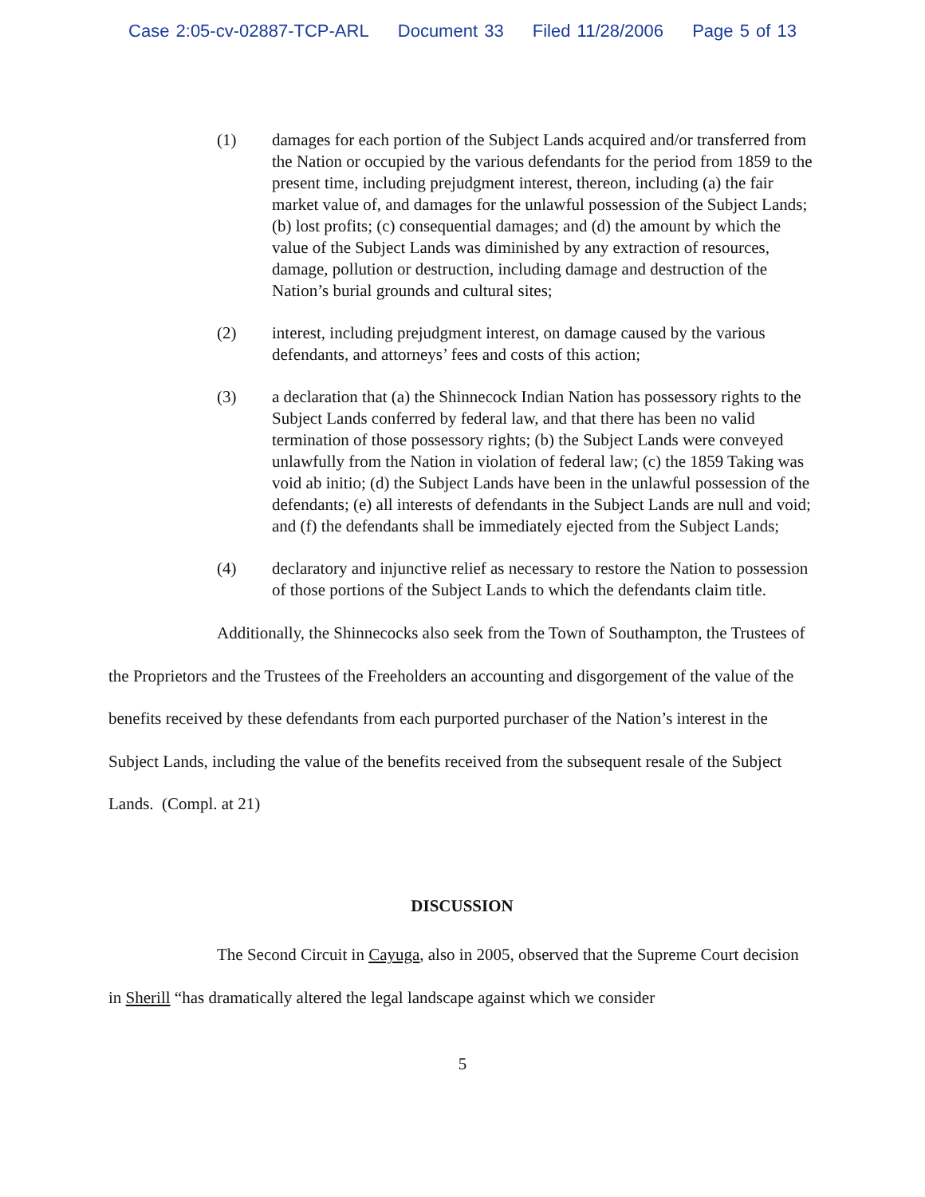Case 2:05-cv-02887-TCP-ARL Document 33 Filed 11/28/2006 Page 5 of 13
(1) damages for each portion of the Subject Lands acquired and/or transferred from the Nation or occupied by the various defendants for the period from 1859 to the present time, including prejudgment interest, thereon, including (a) the fair market value of, and damages for the unlawful possession of the Subject Lands; (b) lost profits; (c) consequential damages; and (d) the amount by which the value of the Subject Lands was diminished by any extraction of resources, damage, pollution or destruction, including damage and destruction of the Nation’s burial grounds and cultural sites;
(2) interest, including prejudgment interest, on damage caused by the various defendants, and attorneys’ fees and costs of this action;
(3) a declaration that (a) the Shinnecock Indian Nation has possessory rights to the Subject Lands conferred by federal law, and that there has been no valid termination of those possessory rights; (b) the Subject Lands were conveyed unlawfully from the Nation in violation of federal law; (c) the 1859 Taking was void ab initio; (d) the Subject Lands have been in the unlawful possession of the defendants; (e) all interests of defendants in the Subject Lands are null and void; and (f) the defendants shall be immediately ejected from the Subject Lands;
(4) declaratory and injunctive relief as necessary to restore the Nation to possession of those portions of the Subject Lands to which the defendants claim title.
Additionally, the Shinnecocks also seek from the Town of Southampton, the Trustees of the Proprietors and the Trustees of the Freeholders an accounting and disgorgement of the value of the benefits received by these defendants from each purported purchaser of the Nation’s interest in the Subject Lands, including the value of the benefits received from the subsequent resale of the Subject Lands. (Compl. at 21)
DISCUSSION
The Second Circuit in Cayuga, also in 2005, observed that the Supreme Court decision in Sherill “has dramatically altered the legal landscape against which we consider
5